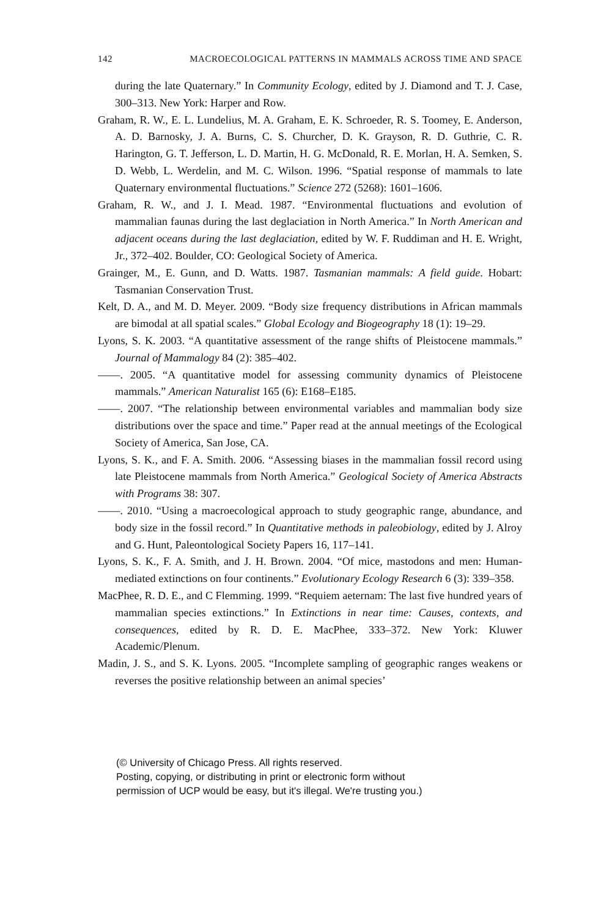142 MACROECOLOGICAL PATTERNS IN MAMMALS ACROSS TIME AND SPACE
during the late Quaternary.” In Community Ecology, edited by J. Diamond and T. J. Case, 300–313. New York: Harper and Row.
Graham, R. W., E. L. Lundelius, M. A. Graham, E. K. Schroeder, R. S. Toomey, E. Anderson, A. D. Barnosky, J. A. Burns, C. S. Churcher, D. K. Grayson, R. D. Guthrie, C. R. Harington, G. T. Jefferson, L. D. Martin, H. G. McDonald, R. E. Morlan, H. A. Semken, S. D. Webb, L. Werdelin, and M. C. Wilson. 1996. “Spatial response of mammals to late Quaternary environmental fluctuations.” Science 272 (5268): 1601–1606.
Graham, R. W., and J. I. Mead. 1987. “Environmental fluctuations and evolution of mammalian faunas during the last deglaciation in North America.” In North American and adjacent oceans during the last deglaciation, edited by W. F. Ruddiman and H. E. Wright, Jr., 372–402. Boulder, CO: Geological Society of America.
Grainger, M., E. Gunn, and D. Watts. 1987. Tasmanian mammals: A field guide. Hobart: Tasmanian Conservation Trust.
Kelt, D. A., and M. D. Meyer. 2009. “Body size frequency distributions in African mammals are bimodal at all spatial scales.” Global Ecology and Biogeography 18 (1): 19–29.
Lyons, S. K. 2003. “A quantitative assessment of the range shifts of Pleistocene mammals.” Journal of Mammalogy 84 (2): 385–402.
——. 2005. “A quantitative model for assessing community dynamics of Pleistocene mammals.” American Naturalist 165 (6): E168–E185.
——. 2007. “The relationship between environmental variables and mammalian body size distributions over the space and time.” Paper read at the annual meetings of the Ecological Society of America, San Jose, CA.
Lyons, S. K., and F. A. Smith. 2006. “Assessing biases in the mammalian fossil record using late Pleistocene mammals from North America.” Geological Society of America Abstracts with Programs 38: 307.
——. 2010. “Using a macroecological approach to study geographic range, abundance, and body size in the fossil record.” In Quantitative methods in paleobiology, edited by J. Alroy and G. Hunt, Paleontological Society Papers 16, 117–141.
Lyons, S. K., F. A. Smith, and J. H. Brown. 2004. “Of mice, mastodons and men: Human-mediated extinctions on four continents.” Evolutionary Ecology Research 6 (3): 339–358.
MacPhee, R. D. E., and C Flemming. 1999. “Requiem aeternam: The last five hundred years of mammalian species extinctions.” In Extinctions in near time: Causes, contexts, and consequences, edited by R. D. E. MacPhee, 333–372. New York: Kluwer Academic/Plenum.
Madin, J. S., and S. K. Lyons. 2005. “Incomplete sampling of geographic ranges weakens or reverses the positive relationship between an animal species’
(© University of Chicago Press. All rights reserved.
Posting, copying, or distributing in print or electronic form without
permission of UCP would be easy, but it's illegal. We're trusting you.)